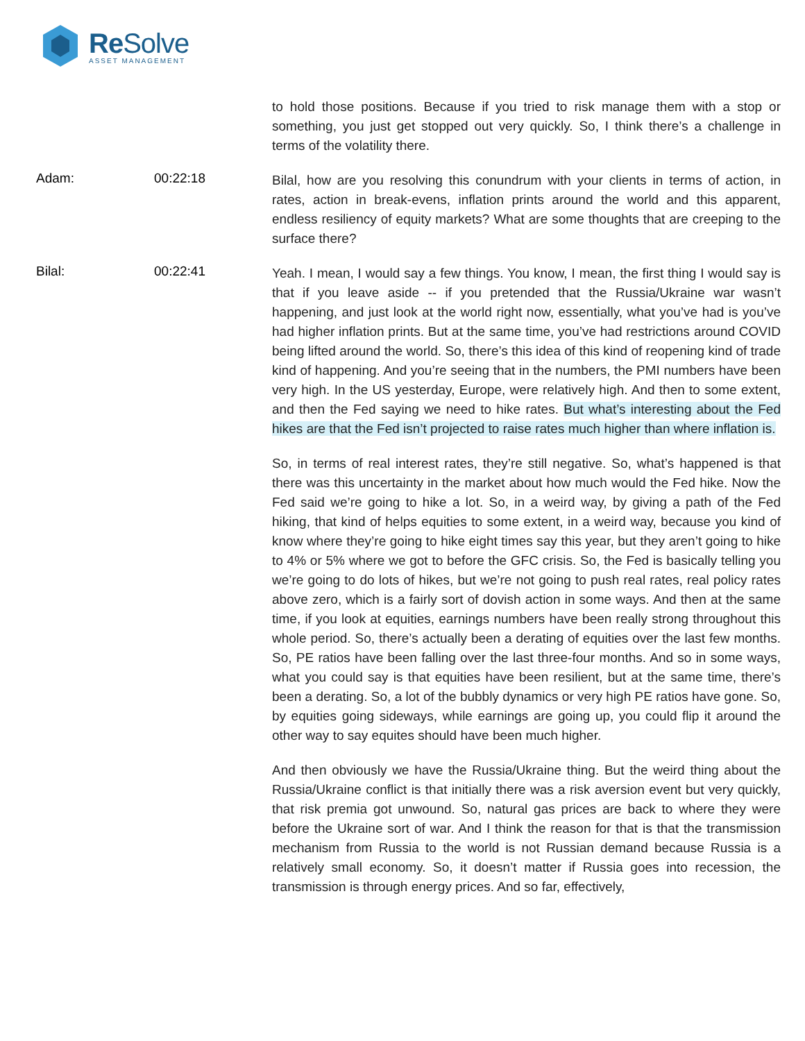Re Solve
ASSET MANAGEMENT
to hold those positions. Because if you tried to risk manage them with a stop or something, you just get stopped out very quickly. So, I think there’s a challenge in terms of the volatility there.
Adam: 00:22:18
Bilal, how are you resolving this conundrum with your clients in terms of action, in rates, action in break-evens, inflation prints around the world and this apparent, endless resiliency of equity markets? What are some thoughts that are creeping to the surface there?
Bilal: 00:22:41
Yeah. I mean, I would say a few things. You know, I mean, the first thing I would say is that if you leave aside -- if you pretended that the Russia/Ukraine war wasn’t happening, and just look at the world right now, essentially, what you’ve had is you’ve had higher inflation prints. But at the same time, you’ve had restrictions around COVID being lifted around the world. So, there’s this idea of this kind of reopening kind of trade kind of happening. And you’re seeing that in the numbers, the PMI numbers have been very high. In the US yesterday, Europe, were relatively high. And then to some extent, and then the Fed saying we need to hike rates. But what’s interesting about the Fed hikes are that the Fed isn’t projected to raise rates much higher than where inflation is.
So, in terms of real interest rates, they’re still negative. So, what’s happened is that there was this uncertainty in the market about how much would the Fed hike. Now the Fed said we’re going to hike a lot. So, in a weird way, by giving a path of the Fed hiking, that kind of helps equities to some extent, in a weird way, because you kind of know where they’re going to hike eight times say this year, but they aren’t going to hike to 4% or 5% where we got to before the GFC crisis. So, the Fed is basically telling you we’re going to do lots of hikes, but we’re not going to push real rates, real policy rates above zero, which is a fairly sort of dovish action in some ways. And then at the same time, if you look at equities, earnings numbers have been really strong throughout this whole period. So, there’s actually been a derating of equities over the last few months. So, PE ratios have been falling over the last three-four months. And so in some ways, what you could say is that equities have been resilient, but at the same time, there’s been a derating. So, a lot of the bubbly dynamics or very high PE ratios have gone. So, by equities going sideways, while earnings are going up, you could flip it around the other way to say equites should have been much higher.
And then obviously we have the Russia/Ukraine thing. But the weird thing about the Russia/Ukraine conflict is that initially there was a risk aversion event but very quickly, that risk premia got unwound. So, natural gas prices are back to where they were before the Ukraine sort of war. And I think the reason for that is that the transmission mechanism from Russia to the world is not Russian demand because Russia is a relatively small economy. So, it doesn’t matter if Russia goes into recession, the transmission is through energy prices. And so far, effectively,